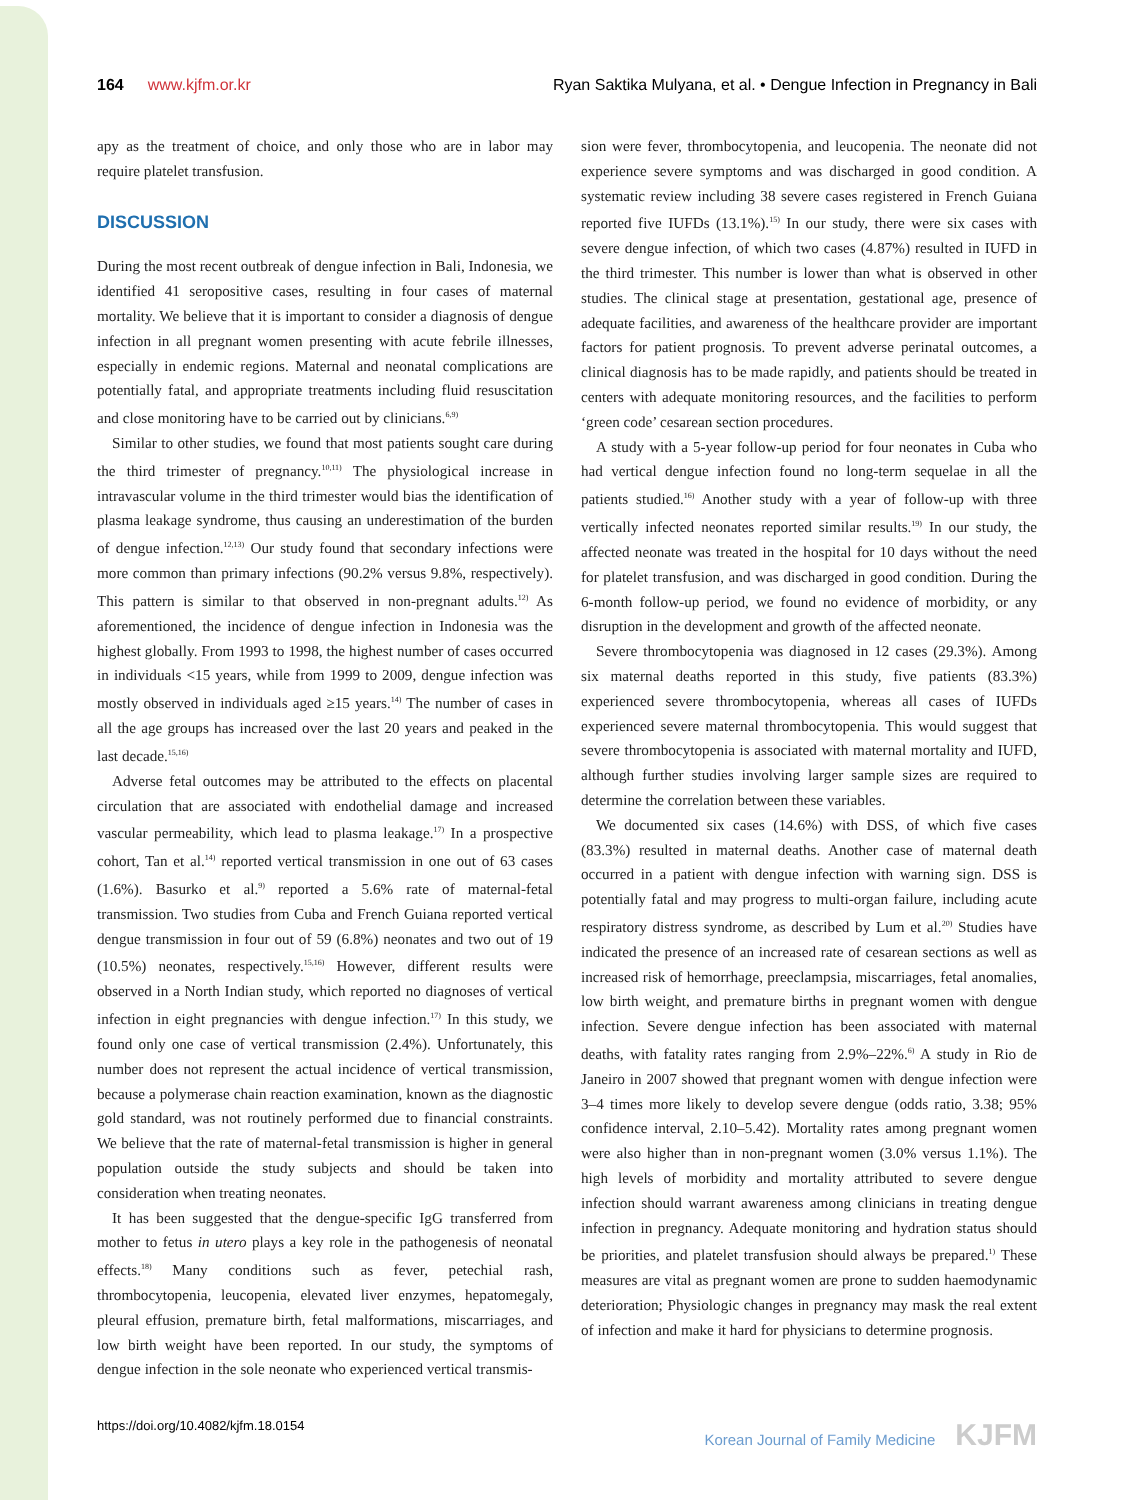164 www.kjfm.or.kr Ryan Saktika Mulyana, et al. • Dengue Infection in Pregnancy in Bali
apy as the treatment of choice, and only those who are in labor may require platelet transfusion.
DISCUSSION
During the most recent outbreak of dengue infection in Bali, Indonesia, we identified 41 seropositive cases, resulting in four cases of maternal mortality. We believe that it is important to consider a diagnosis of dengue infection in all pregnant women presenting with acute febrile illnesses, especially in endemic regions. Maternal and neonatal complications are potentially fatal, and appropriate treatments including fluid resuscitation and close monitoring have to be carried out by clinicians.<sup>6,9)</sup>
Similar to other studies, we found that most patients sought care during the third trimester of pregnancy.<sup>10,11)</sup> The physiological increase in intravascular volume in the third trimester would bias the identification of plasma leakage syndrome, thus causing an underestimation of the burden of dengue infection.<sup>12,13)</sup> Our study found that secondary infections were more common than primary infections (90.2% versus 9.8%, respectively). This pattern is similar to that observed in non-pregnant adults.<sup>12)</sup> As aforementioned, the incidence of dengue infection in Indonesia was the highest globally. From 1993 to 1998, the highest number of cases occurred in individuals <15 years, while from 1999 to 2009, dengue infection was mostly observed in individuals aged ≥15 years.<sup>14)</sup> The number of cases in all the age groups has increased over the last 20 years and peaked in the last decade.<sup>15,16)</sup>
Adverse fetal outcomes may be attributed to the effects on placental circulation that are associated with endothelial damage and increased vascular permeability, which lead to plasma leakage.<sup>17)</sup> In a prospective cohort, Tan et al.<sup>14)</sup> reported vertical transmission in one out of 63 cases (1.6%). Basurko et al.<sup>9)</sup> reported a 5.6% rate of maternal-fetal transmission. Two studies from Cuba and French Guiana reported vertical dengue transmission in four out of 59 (6.8%) neonates and two out of 19 (10.5%) neonates, respectively.<sup>15,16)</sup> However, different results were observed in a North Indian study, which reported no diagnoses of vertical infection in eight pregnancies with dengue infection.<sup>17)</sup> In this study, we found only one case of vertical transmission (2.4%). Unfortunately, this number does not represent the actual incidence of vertical transmission, because a polymerase chain reaction examination, known as the diagnostic gold standard, was not routinely performed due to financial constraints. We believe that the rate of maternal-fetal transmission is higher in general population outside the study subjects and should be taken into consideration when treating neonates.
It has been suggested that the dengue-specific IgG transferred from mother to fetus in utero plays a key role in the pathogenesis of neonatal effects.<sup>18)</sup> Many conditions such as fever, petechial rash, thrombocytopenia, leucopenia, elevated liver enzymes, hepatomegaly, pleural effusion, premature birth, fetal malformations, miscarriages, and low birth weight have been reported. In our study, the symptoms of dengue infection in the sole neonate who experienced vertical transmis-
sion were fever, thrombocytopenia, and leucopenia. The neonate did not experience severe symptoms and was discharged in good condition. A systematic review including 38 severe cases registered in French Guiana reported five IUFDs (13.1%).<sup>15)</sup> In our study, there were six cases with severe dengue infection, of which two cases (4.87%) resulted in IUFD in the third trimester. This number is lower than what is observed in other studies. The clinical stage at presentation, gestational age, presence of adequate facilities, and awareness of the healthcare provider are important factors for patient prognosis. To prevent adverse perinatal outcomes, a clinical diagnosis has to be made rapidly, and patients should be treated in centers with adequate monitoring resources, and the facilities to perform ‘green code’ cesarean section procedures.
A study with a 5-year follow-up period for four neonates in Cuba who had vertical dengue infection found no long-term sequelae in all the patients studied.<sup>16)</sup> Another study with a year of follow-up with three vertically infected neonates reported similar results.<sup>19)</sup> In our study, the affected neonate was treated in the hospital for 10 days without the need for platelet transfusion, and was discharged in good condition. During the 6-month follow-up period, we found no evidence of morbidity, or any disruption in the development and growth of the affected neonate.
Severe thrombocytopenia was diagnosed in 12 cases (29.3%). Among six maternal deaths reported in this study, five patients (83.3%) experienced severe thrombocytopenia, whereas all cases of IUFDs experienced severe maternal thrombocytopenia. This would suggest that severe thrombocytopenia is associated with maternal mortality and IUFD, although further studies involving larger sample sizes are required to determine the correlation between these variables.
We documented six cases (14.6%) with DSS, of which five cases (83.3%) resulted in maternal deaths. Another case of maternal death occurred in a patient with dengue infection with warning sign. DSS is potentially fatal and may progress to multi-organ failure, including acute respiratory distress syndrome, as described by Lum et al.<sup>20)</sup> Studies have indicated the presence of an increased rate of cesarean sections as well as increased risk of hemorrhage, preeclampsia, miscarriages, fetal anomalies, low birth weight, and premature births in pregnant women with dengue infection. Severe dengue infection has been associated with maternal deaths, with fatality rates ranging from 2.9%–22%.<sup>6)</sup> A study in Rio de Janeiro in 2007 showed that pregnant women with dengue infection were 3–4 times more likely to develop severe dengue (odds ratio, 3.38; 95% confidence interval, 2.10–5.42). Mortality rates among pregnant women were also higher than in non-pregnant women (3.0% versus 1.1%). The high levels of morbidity and mortality attributed to severe dengue infection should warrant awareness among clinicians in treating dengue infection in pregnancy. Adequate monitoring and hydration status should be priorities, and platelet transfusion should always be prepared.<sup>1)</sup> These measures are vital as pregnant women are prone to sudden haemodynamic deterioration; Physiologic changes in pregnancy may mask the real extent of infection and make it hard for physicians to determine prognosis.
https://doi.org/10.4082/kjfm.18.0154
Korean Journal of Family Medicine KJFM